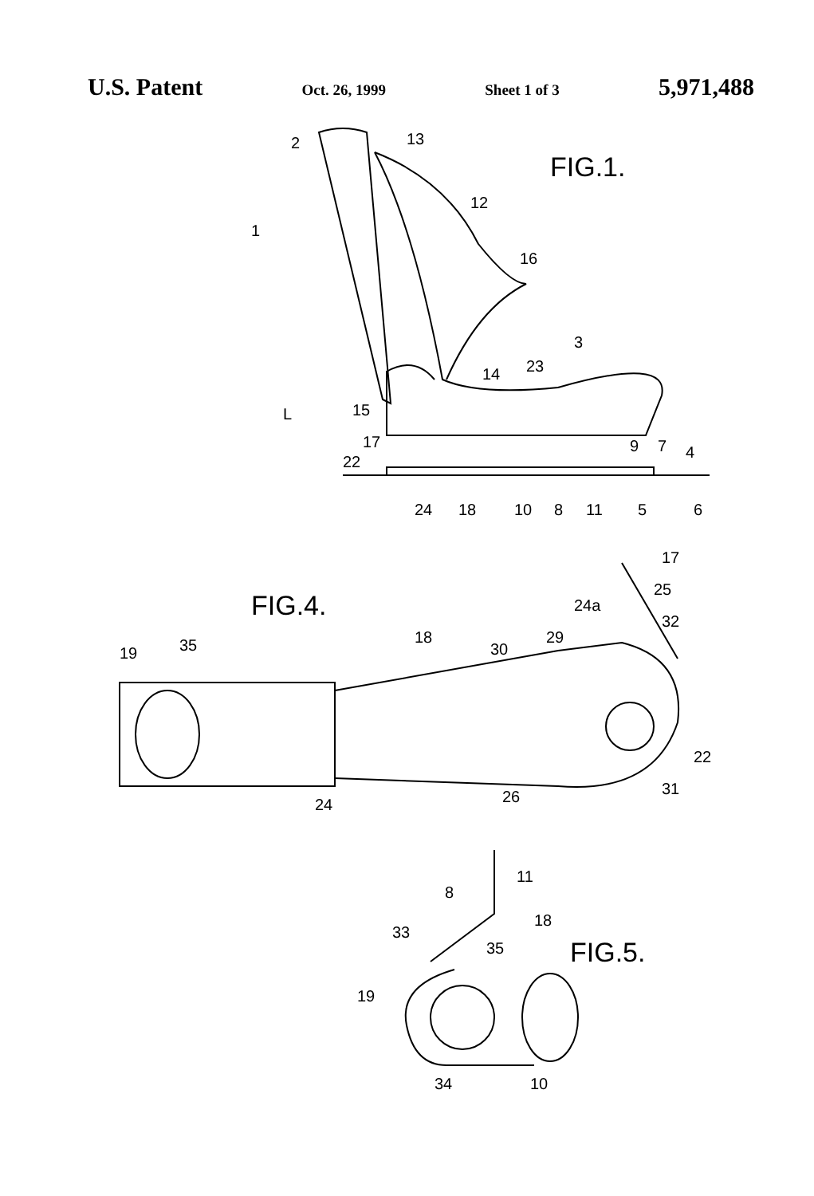U.S. Patent Oct. 26, 1999 Sheet 1 of 3 5,971,488
FIG.1.
FIG.4.
FIG.5.
2
13
12
1
16
3
23
14
15
L
17
22
9
7
4
24
18
10
8
11
5
6
17
25
24a
32
18
30
29
19
35
22
31
26
24
11
8
33
18
35
19
34
10